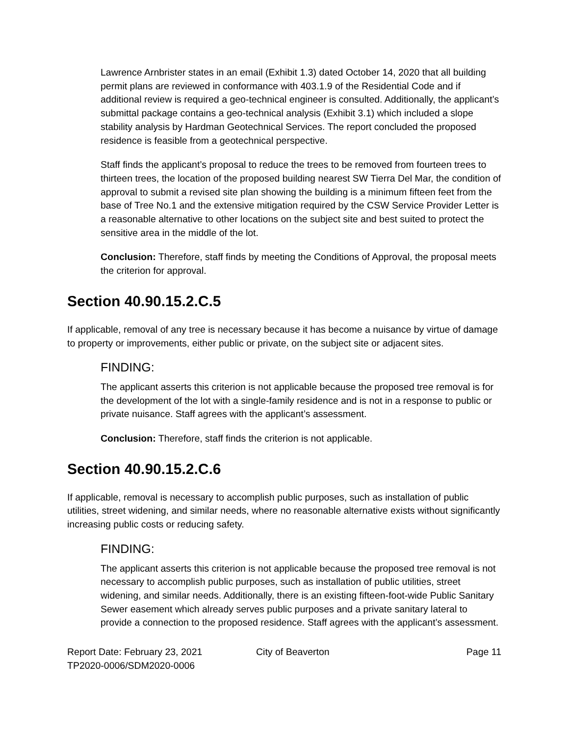Lawrence Arnbrister states in an email (Exhibit 1.3) dated October 14, 2020 that all building permit plans are reviewed in conformance with 403.1.9 of the Residential Code and if additional review is required a geo-technical engineer is consulted. Additionally, the applicant’s submittal package contains a geo-technical analysis (Exhibit 3.1) which included a slope stability analysis by Hardman Geotechnical Services. The report concluded the proposed residence is feasible from a geotechnical perspective.
Staff finds the applicant’s proposal to reduce the trees to be removed from fourteen trees to thirteen trees, the location of the proposed building nearest SW Tierra Del Mar, the condition of approval to submit a revised site plan showing the building is a minimum fifteen feet from the base of Tree No.1 and the extensive mitigation required by the CSW Service Provider Letter is a reasonable alternative to other locations on the subject site and best suited to protect the sensitive area in the middle of the lot.
Conclusion: Therefore, staff finds by meeting the Conditions of Approval, the proposal meets the criterion for approval.
Section 40.90.15.2.C.5
If applicable, removal of any tree is necessary because it has become a nuisance by virtue of damage to property or improvements, either public or private, on the subject site or adjacent sites.
FINDING:
The applicant asserts this criterion is not applicable because the proposed tree removal is for the development of the lot with a single-family residence and is not in a response to public or private nuisance. Staff agrees with the applicant’s assessment.
Conclusion: Therefore, staff finds the criterion is not applicable.
Section 40.90.15.2.C.6
If applicable, removal is necessary to accomplish public purposes, such as installation of public utilities, street widening, and similar needs, where no reasonable alternative exists without significantly increasing public costs or reducing safety.
FINDING:
The applicant asserts this criterion is not applicable because the proposed tree removal is not necessary to accomplish public purposes, such as installation of public utilities, street widening, and similar needs. Additionally, there is an existing fifteen-foot-wide Public Sanitary Sewer easement which already serves public purposes and a private sanitary lateral to provide a connection to the proposed residence. Staff agrees with the applicant’s assessment.
Report Date: February 23, 2021
TP2020-0006/SDM2020-0006
City of Beaverton Page 11